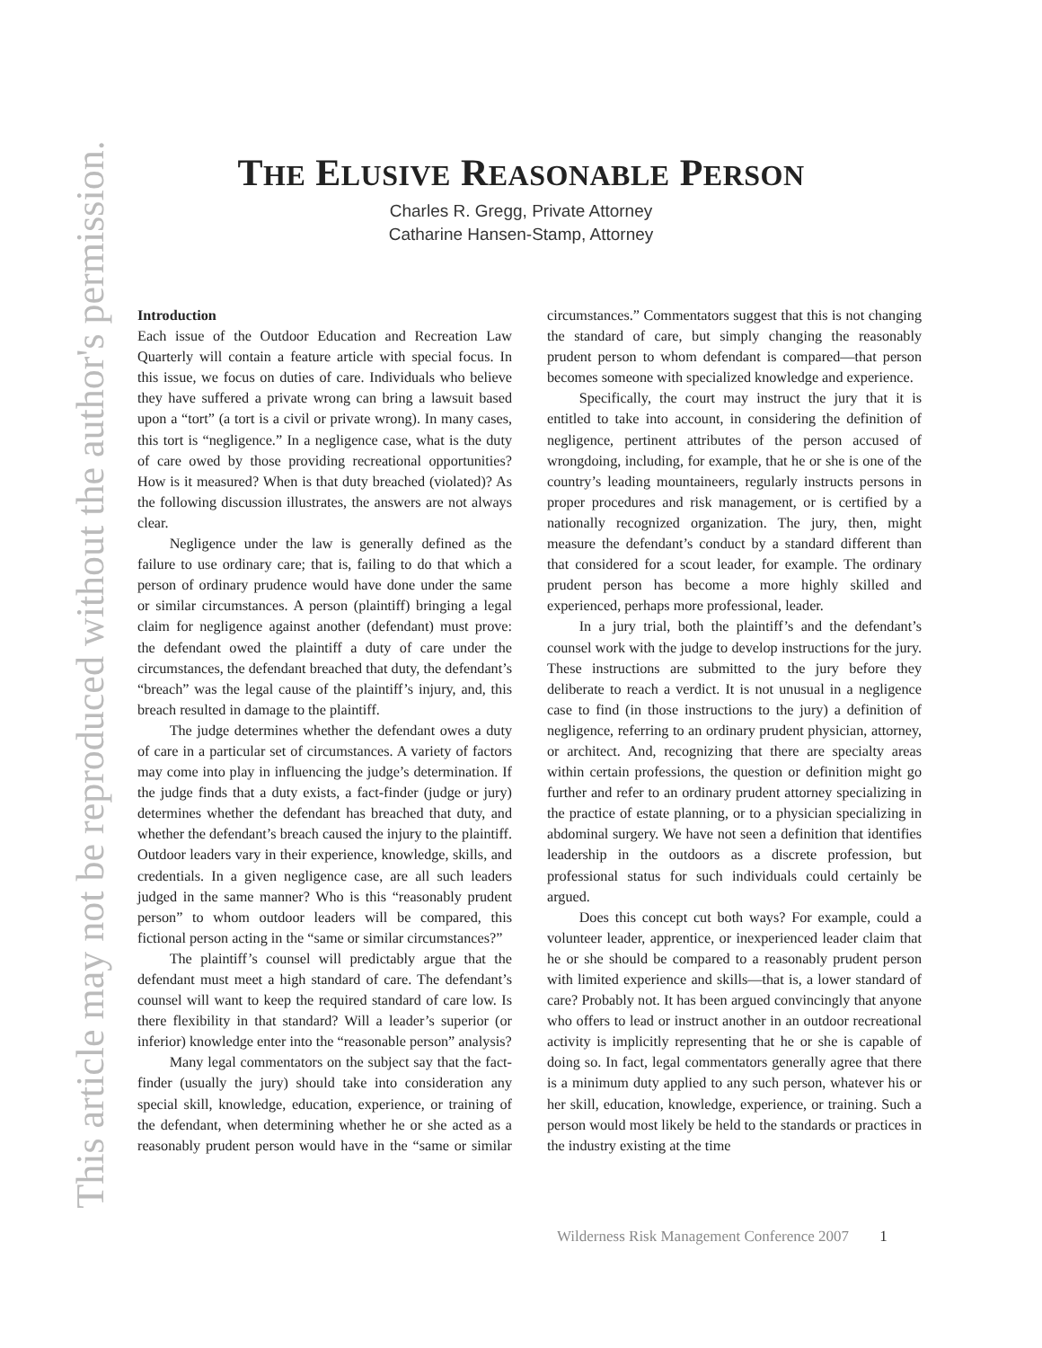This article may not be reproduced without the author's permission.
THE ELUSIVE REASONABLE PERSON
Charles R. Gregg, Private Attorney
Catharine Hansen-Stamp, Attorney
Introduction
Each issue of the Outdoor Education and Recreation Law Quarterly will contain a feature article with special focus. In this issue, we focus on duties of care. Individuals who believe they have suffered a private wrong can bring a lawsuit based upon a “tort” (a tort is a civil or private wrong). In many cases, this tort is “negligence.” In a negligence case, what is the duty of care owed by those providing recreational opportunities? How is it measured? When is that duty breached (violated)? As the following discussion illustrates, the answers are not always clear.
Negligence under the law is generally defined as the failure to use ordinary care; that is, failing to do that which a person of ordinary prudence would have done under the same or similar circumstances. A person (plaintiff) bringing a legal claim for negligence against another (defendant) must prove: the defendant owed the plaintiff a duty of care under the circumstances, the defendant breached that duty, the defendant’s “breach” was the legal cause of the plaintiff’s injury, and, this breach resulted in damage to the plaintiff.
The judge determines whether the defendant owes a duty of care in a particular set of circumstances. A variety of factors may come into play in influencing the judge’s determination. If the judge finds that a duty exists, a fact-finder (judge or jury) determines whether the defendant has breached that duty, and whether the defendant’s breach caused the injury to the plaintiff. Outdoor leaders vary in their experience, knowledge, skills, and credentials. In a given negligence case, are all such leaders judged in the same manner? Who is this “reasonably prudent person” to whom outdoor leaders will be compared, this fictional person acting in the “same or similar circumstances?”
The plaintiff’s counsel will predictably argue that the defendant must meet a high standard of care. The defendant’s counsel will want to keep the required standard of care low. Is there flexibility in that standard? Will a leader’s superior (or inferior) knowledge enter into the “reasonable person” analysis?
Many legal commentators on the subject say that the fact-finder (usually the jury) should take into consideration any special skill, knowledge, education, experience, or training of the defendant, when determining whether he or she acted as a reasonably prudent person would have in the “same or similar circumstances.” Commentators suggest that this is not changing the standard of care, but simply changing the reasonably prudent person to whom defendant is compared—that person becomes someone with specialized knowledge and experience.
Specifically, the court may instruct the jury that it is entitled to take into account, in considering the definition of negligence, pertinent attributes of the person accused of wrongdoing, including, for example, that he or she is one of the country’s leading mountaineers, regularly instructs persons in proper procedures and risk management, or is certified by a nationally recognized organization. The jury, then, might measure the defendant’s conduct by a standard different than that considered for a scout leader, for example. The ordinary prudent person has become a more highly skilled and experienced, perhaps more professional, leader.
In a jury trial, both the plaintiff’s and the defendant’s counsel work with the judge to develop instructions for the jury. These instructions are submitted to the jury before they deliberate to reach a verdict. It is not unusual in a negligence case to find (in those instructions to the jury) a definition of negligence, referring to an ordinary prudent physician, attorney, or architect. And, recognizing that there are specialty areas within certain professions, the question or definition might go further and refer to an ordinary prudent attorney specializing in the practice of estate planning, or to a physician specializing in abdominal surgery. We have not seen a definition that identifies leadership in the outdoors as a discrete profession, but professional status for such individuals could certainly be argued.
Does this concept cut both ways? For example, could a volunteer leader, apprentice, or inexperienced leader claim that he or she should be compared to a reasonably prudent person with limited experience and skills—that is, a lower standard of care? Probably not. It has been argued convincingly that anyone who offers to lead or instruct another in an outdoor recreational activity is implicitly representing that he or she is capable of doing so. In fact, legal commentators generally agree that there is a minimum duty applied to any such person, whatever his or her skill, education, knowledge, experience, or training. Such a person would most likely be held to the standards or practices in the industry existing at the time
Wilderness Risk Management Conference 2007 1